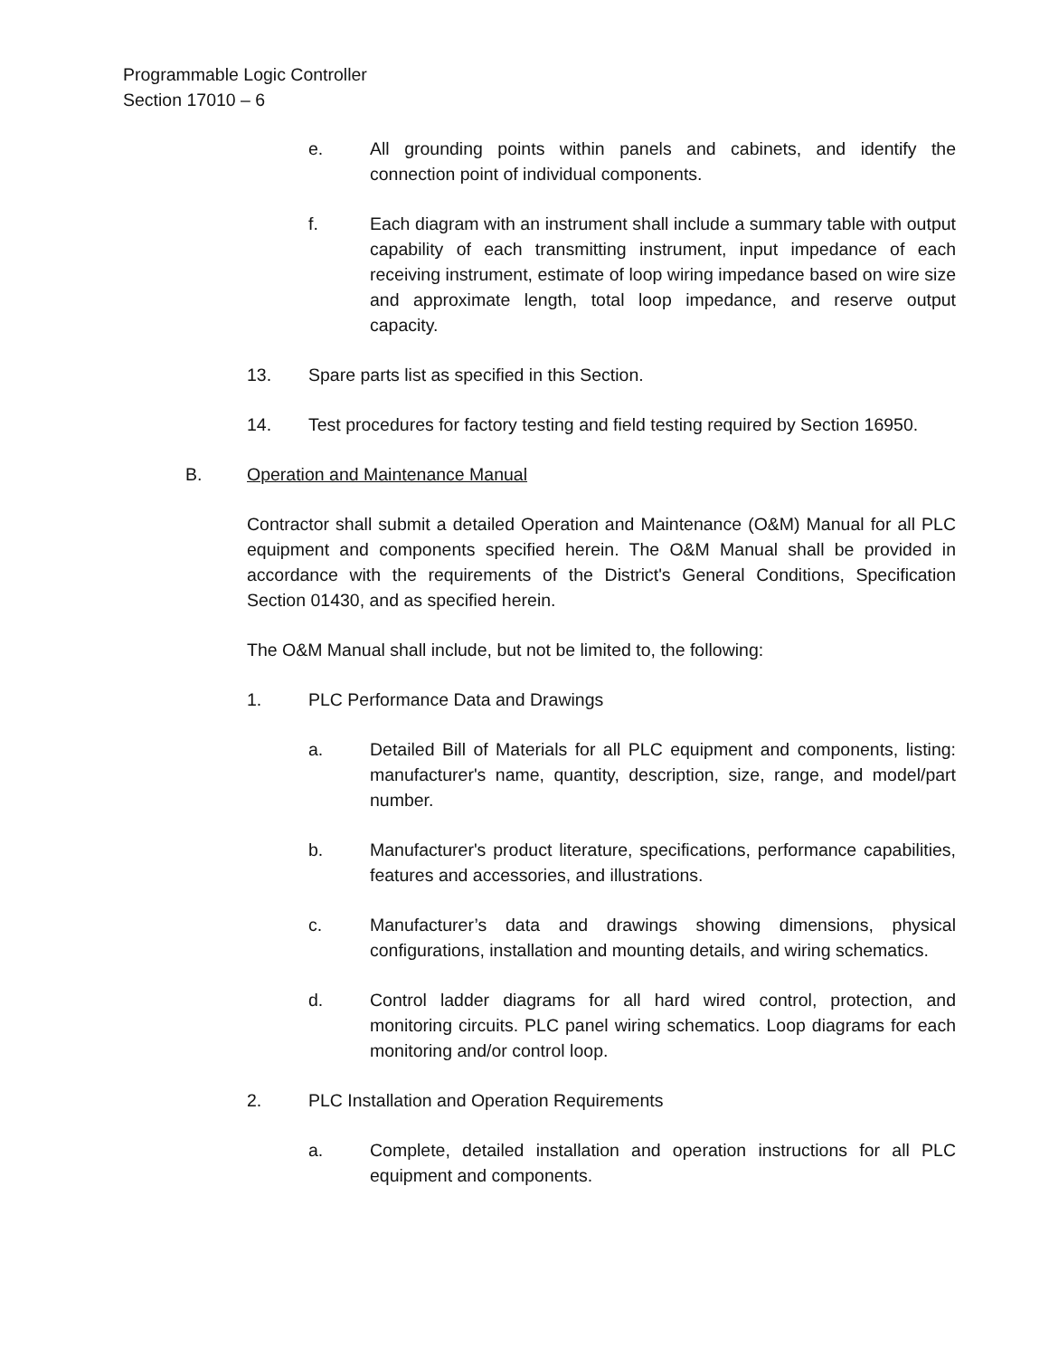Programmable Logic Controller
Section 17010 – 6
e. All grounding points within panels and cabinets, and identify the connection point of individual components.
f. Each diagram with an instrument shall include a summary table with output capability of each transmitting instrument, input impedance of each receiving instrument, estimate of loop wiring impedance based on wire size and approximate length, total loop impedance, and reserve output capacity.
13. Spare parts list as specified in this Section.
14. Test procedures for factory testing and field testing required by Section 16950.
B. Operation and Maintenance Manual
Contractor shall submit a detailed Operation and Maintenance (O&M) Manual for all PLC equipment and components specified herein. The O&M Manual shall be provided in accordance with the requirements of the District's General Conditions, Specification Section 01430, and as specified herein.
The O&M Manual shall include, but not be limited to, the following:
1. PLC Performance Data and Drawings
a. Detailed Bill of Materials for all PLC equipment and components, listing: manufacturer's name, quantity, description, size, range, and model/part number.
b. Manufacturer's product literature, specifications, performance capabilities, features and accessories, and illustrations.
c. Manufacturer’s data and drawings showing dimensions, physical configurations, installation and mounting details, and wiring schematics.
d. Control ladder diagrams for all hard wired control, protection, and monitoring circuits. PLC panel wiring schematics. Loop diagrams for each monitoring and/or control loop.
2. PLC Installation and Operation Requirements
a. Complete, detailed installation and operation instructions for all PLC equipment and components.